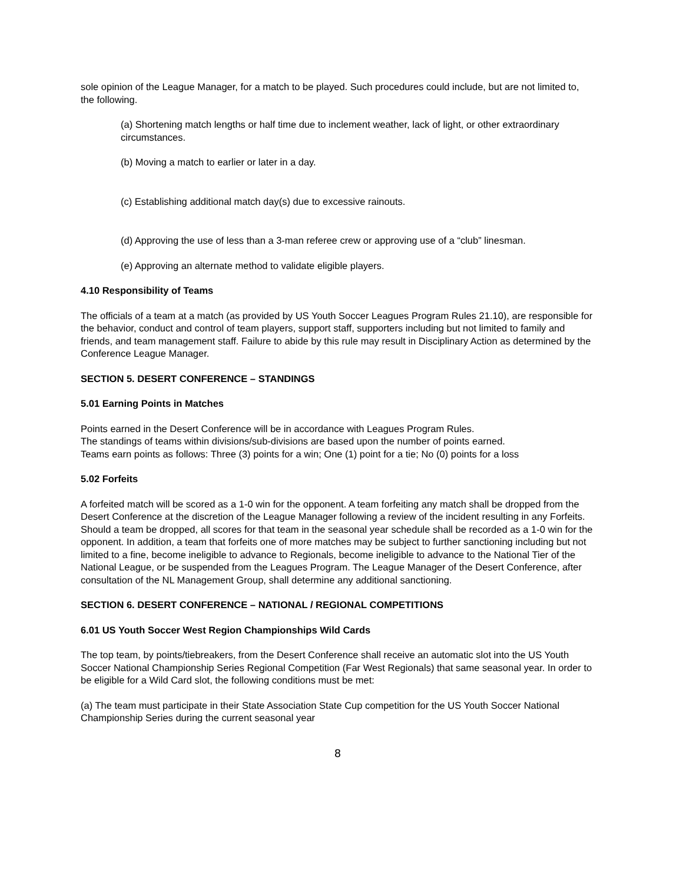sole opinion of the League Manager, for a match to be played. Such procedures could include, but are not limited to, the following.
(a) Shortening match lengths or half time due to inclement weather, lack of light, or other extraordinary circumstances.
(b) Moving a match to earlier or later in a day.
(c) Establishing additional match day(s) due to excessive rainouts.
(d) Approving the use of less than a 3-man referee crew or approving use of a “club” linesman.
(e) Approving an alternate method to validate eligible players.
4.10 Responsibility of Teams
The officials of a team at a match (as provided by US Youth Soccer Leagues Program Rules 21.10), are responsible for the behavior, conduct and control of team players, support staff, supporters including but not limited to family and friends, and team management staff. Failure to abide by this rule may result in Disciplinary Action as determined by the Conference League Manager.
SECTION 5. DESERT CONFERENCE – STANDINGS
5.01 Earning Points in Matches
Points earned in the Desert Conference will be in accordance with Leagues Program Rules.
The standings of teams within divisions/sub-divisions are based upon the number of points earned.
Teams earn points as follows: Three (3) points for a win; One (1) point for a tie; No (0) points for a loss
5.02 Forfeits
A forfeited match will be scored as a 1-0 win for the opponent. A team forfeiting any match shall be dropped from the Desert Conference at the discretion of the League Manager following a review of the incident resulting in any Forfeits. Should a team be dropped, all scores for that team in the seasonal year schedule shall be recorded as a 1-0 win for the opponent. In addition, a team that forfeits one of more matches may be subject to further sanctioning including but not limited to a fine, become ineligible to advance to Regionals, become ineligible to advance to the National Tier of the National League, or be suspended from the Leagues Program. The League Manager of the Desert Conference, after consultation of the NL Management Group, shall determine any additional sanctioning.
SECTION 6. DESERT CONFERENCE – NATIONAL / REGIONAL COMPETITIONS
6.01 US Youth Soccer West Region Championships Wild Cards
The top team, by points/tiebreakers, from the Desert Conference shall receive an automatic slot into the US Youth Soccer National Championship Series Regional Competition (Far West Regionals) that same seasonal year. In order to be eligible for a Wild Card slot, the following conditions must be met:
(a) The team must participate in their State Association State Cup competition for the US Youth Soccer National Championship Series during the current seasonal year
8